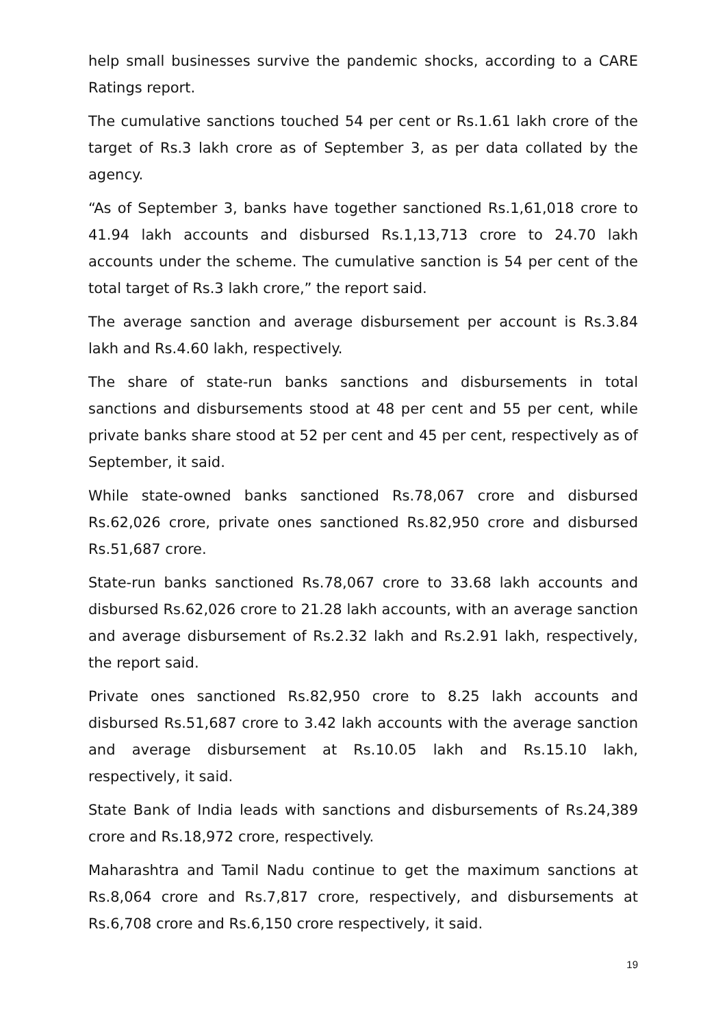help small businesses survive the pandemic shocks, according to a CARE Ratings report.
The cumulative sanctions touched 54 per cent or Rs.1.61 lakh crore of the target of Rs.3 lakh crore as of September 3, as per data collated by the agency.
“As of September 3, banks have together sanctioned Rs.1,61,018 crore to 41.94 lakh accounts and disbursed Rs.1,13,713 crore to 24.70 lakh accounts under the scheme. The cumulative sanction is 54 per cent of the total target of Rs.3 lakh crore,” the report said.
The average sanction and average disbursement per account is Rs.3.84 lakh and Rs.4.60 lakh, respectively.
The share of state-run banks sanctions and disbursements in total sanctions and disbursements stood at 48 per cent and 55 per cent, while private banks share stood at 52 per cent and 45 per cent, respectively as of September, it said.
While state-owned banks sanctioned Rs.78,067 crore and disbursed Rs.62,026 crore, private ones sanctioned Rs.82,950 crore and disbursed Rs.51,687 crore.
State-run banks sanctioned Rs.78,067 crore to 33.68 lakh accounts and disbursed Rs.62,026 crore to 21.28 lakh accounts, with an average sanction and average disbursement of Rs.2.32 lakh and Rs.2.91 lakh, respectively, the report said.
Private ones sanctioned Rs.82,950 crore to 8.25 lakh accounts and disbursed Rs.51,687 crore to 3.42 lakh accounts with the average sanction and average disbursement at Rs.10.05 lakh and Rs.15.10 lakh, respectively, it said.
State Bank of India leads with sanctions and disbursements of Rs.24,389 crore and Rs.18,972 crore, respectively.
Maharashtra and Tamil Nadu continue to get the maximum sanctions at Rs.8,064 crore and Rs.7,817 crore, respectively, and disbursements at Rs.6,708 crore and Rs.6,150 crore respectively, it said.
19